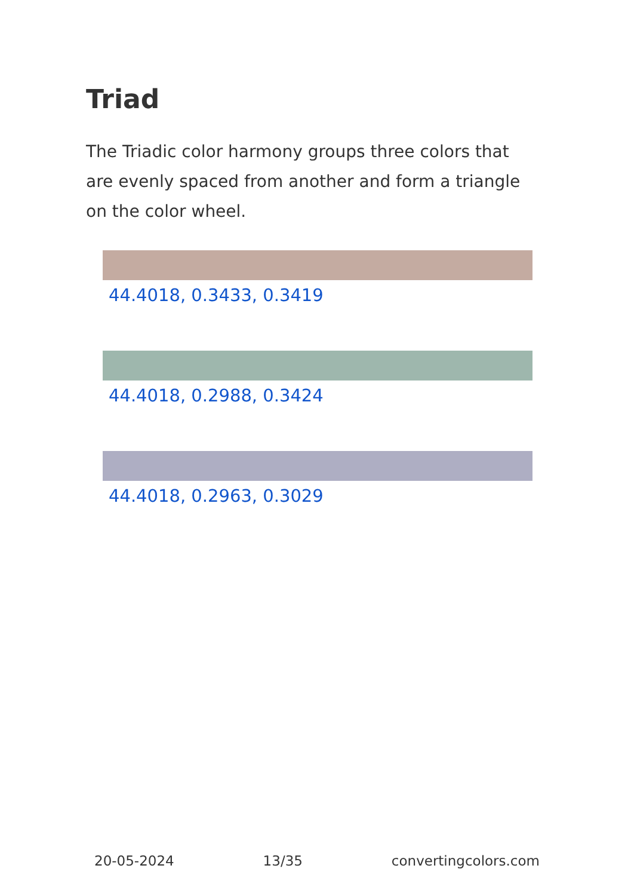Triad
The Triadic color harmony groups three colors that are evenly spaced from another and form a triangle on the color wheel.
44.4018, 0.3433, 0.3419
44.4018, 0.2988, 0.3424
44.4018, 0.2963, 0.3029
20-05-2024 13/35 convertingcolors.com